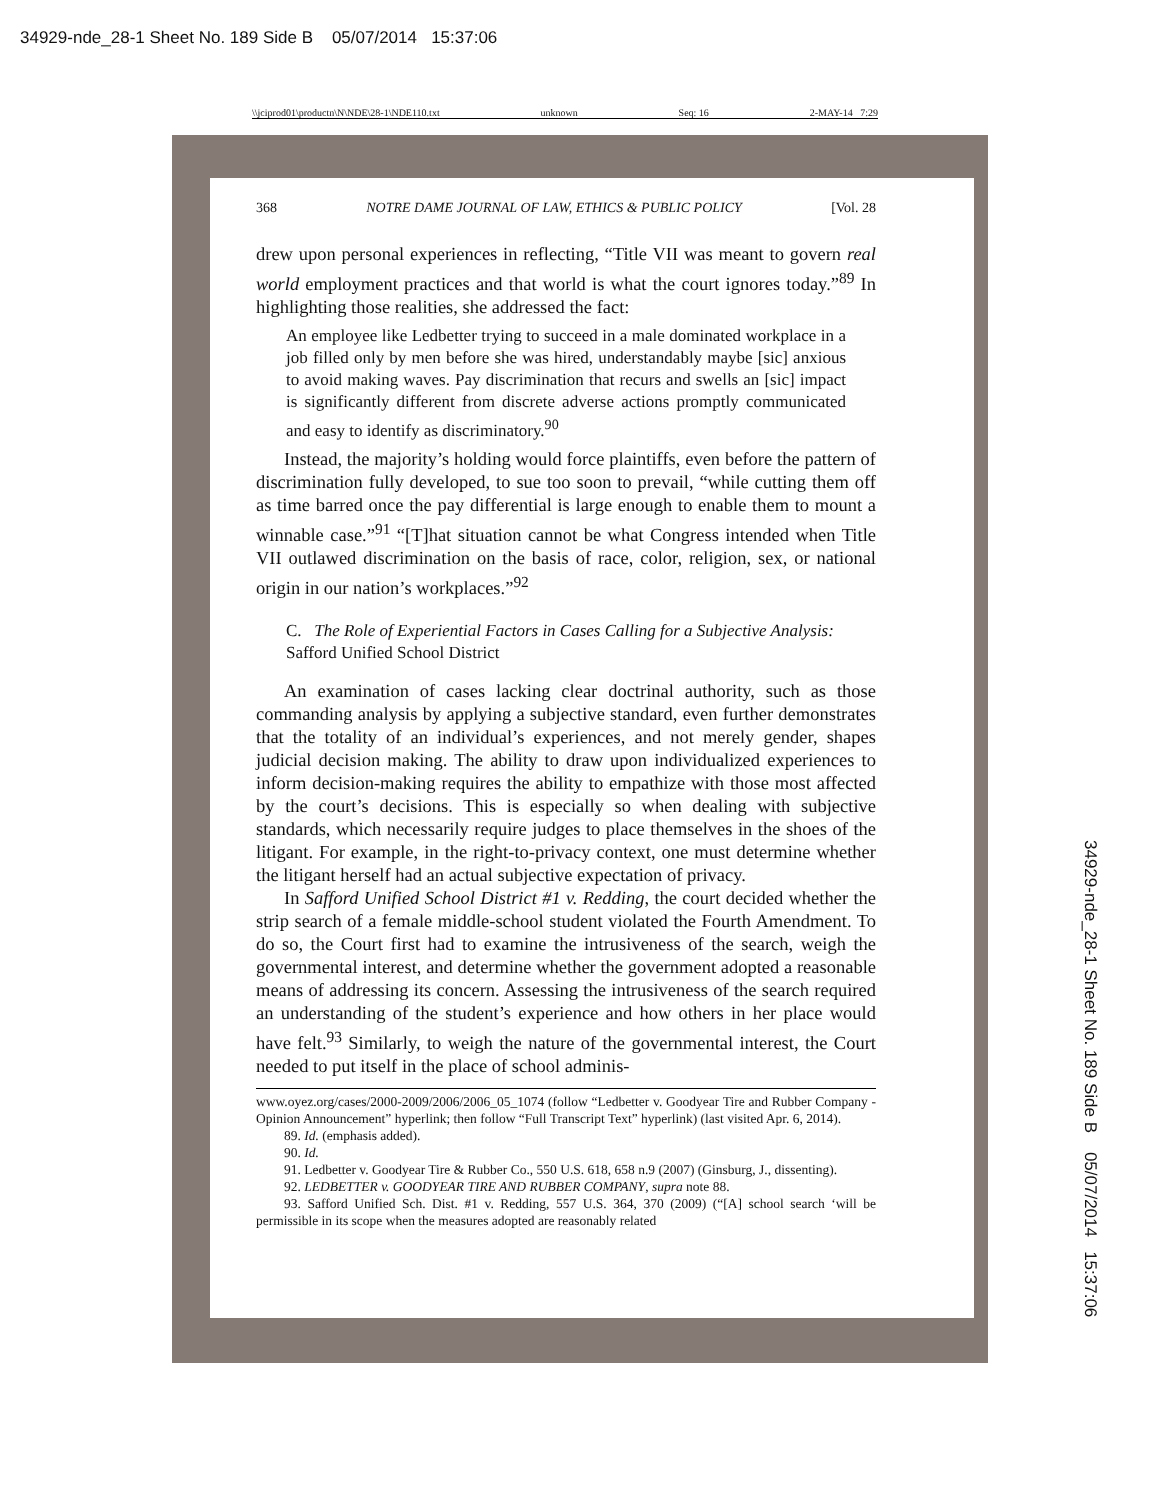34929-nde_28-1 Sheet No. 189 Side B 05/07/2014 15:37:06
\\jciprod01\productn\N\NDE\28-1\NDE110.txt unknown Seq: 16 2-MAY-14 7:29
368 NOTRE DAME JOURNAL OF LAW, ETHICS & PUBLIC POLICY [Vol. 28
drew upon personal experiences in reflecting, “Title VII was meant to govern real world employment practices and that world is what the court ignores today.”<sup>89</sup> In highlighting those realities, she addressed the fact:
An employee like Ledbetter trying to succeed in a male dominated workplace in a job filled only by men before she was hired, understandably maybe [sic] anxious to avoid making waves. Pay discrimination that recurs and swells an [sic] impact is significantly different from discrete adverse actions promptly communicated and easy to identify as discriminatory.<sup>90</sup>
Instead, the majority’s holding would force plaintiffs, even before the pattern of discrimination fully developed, to sue too soon to prevail, “while cutting them off as time barred once the pay differential is large enough to enable them to mount a winnable case.”<sup>91</sup> “[T]hat situation cannot be what Congress intended when Title VII outlawed discrimination on the basis of race, color, religion, sex, or national origin in our nation’s workplaces.”<sup>92</sup>
C. The Role of Experiential Factors in Cases Calling for a Subjective Analysis: Safford Unified School District
An examination of cases lacking clear doctrinal authority, such as those commanding analysis by applying a subjective standard, even further demonstrates that the totality of an individual’s experiences, and not merely gender, shapes judicial decision making. The ability to draw upon individualized experiences to inform decision-making requires the ability to empathize with those most affected by the court’s decisions. This is especially so when dealing with subjective standards, which necessarily require judges to place themselves in the shoes of the litigant. For example, in the right-to-privacy context, one must determine whether the litigant herself had an actual subjective expectation of privacy.
In Safford Unified School District #1 v. Redding, the court decided whether the strip search of a female middle-school student violated the Fourth Amendment. To do so, the Court first had to examine the intrusiveness of the search, weigh the governmental interest, and determine whether the government adopted a reasonable means of addressing its concern. Assessing the intrusiveness of the search required an understanding of the student’s experience and how others in her place would have felt.<sup>93</sup> Similarly, to weigh the nature of the governmental interest, the Court needed to put itself in the place of school adminis-
www.oyez.org/cases/2000-2009/2006/2006_05_1074 (follow “Ledbetter v. Goodyear Tire and Rubber Company - Opinion Announcement” hyperlink; then follow “Full Transcript Text” hyperlink) (last visited Apr. 6, 2014).
89. Id. (emphasis added).
90. Id.
91. Ledbetter v. Goodyear Tire & Rubber Co., 550 U.S. 618, 658 n.9 (2007) (Ginsburg, J., dissenting).
92. LEDBETTER v. GOODYEAR TIRE AND RUBBER COMPANY, supra note 88.
93. Safford Unified Sch. Dist. #1 v. Redding, 557 U.S. 364, 370 (2009) (“[A] school search ‘will be permissible in its scope when the measures adopted are reasonably related
34929-nde_28-1 Sheet No. 189 Side B 05/07/2014 15:37:06